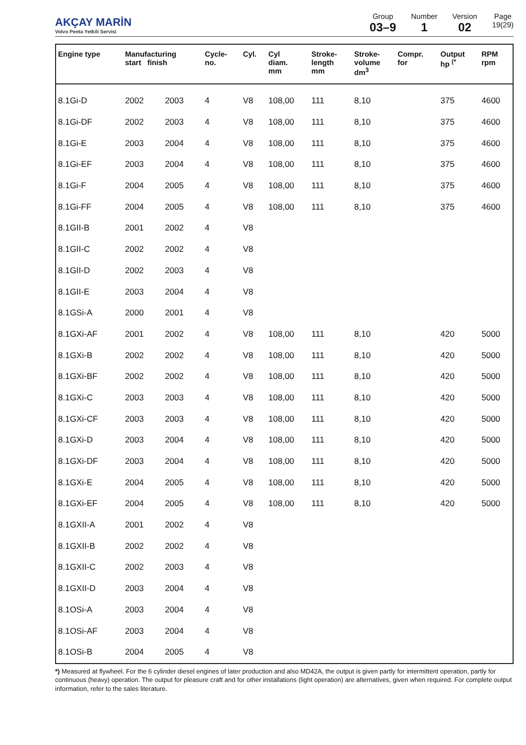AKÇAY MARİN
Volvo Penta Yetkili Servisi
Group
03–9
Number
1
Version
02
Page
19(29)
| Engine type | Manufacturing start finish | | Cycle- no. | Cyl. | Cyl diam. mm | Stroke- length mm | Stroke- volume dm<sup>3</sup> | Compr. for | Output hp <sup>(*</sup> | RPM rpm |
| --- | --- | --- | --- | --- | --- | --- | --- | --- | --- | --- |
| 8.1Gi-D | 2002 | 2003 | 4 | V8 | 108,00 | 111 | 8,10 | | 375 | 4600 |
| 8.1Gi-DF | 2002 | 2003 | 4 | V8 | 108,00 | 111 | 8,10 | | 375 | 4600 |
| 8.1Gi-E | 2003 | 2004 | 4 | V8 | 108,00 | 111 | 8,10 | | 375 | 4600 |
| 8.1Gi-EF | 2003 | 2004 | 4 | V8 | 108,00 | 111 | 8,10 | | 375 | 4600 |
| 8.1Gi-F | 2004 | 2005 | 4 | V8 | 108,00 | 111 | 8,10 | | 375 | 4600 |
| 8.1Gi-FF | 2004 | 2005 | 4 | V8 | 108,00 | 111 | 8,10 | | 375 | 4600 |
| 8.1GII-B | 2001 | 2002 | 4 | V8 | | | | | | |
| 8.1GII-C | 2002 | 2002 | 4 | V8 | | | | | | |
| 8.1GII-D | 2002 | 2003 | 4 | V8 | | | | | | |
| 8.1GII-E | 2003 | 2004 | 4 | V8 | | | | | | |
| 8.1GSi-A | 2000 | 2001 | 4 | V8 | | | | | | |
| 8.1GXi-AF | 2001 | 2002 | 4 | V8 | 108,00 | 111 | 8,10 | | 420 | 5000 |
| 8.1GXi-B | 2002 | 2002 | 4 | V8 | 108,00 | 111 | 8,10 | | 420 | 5000 |
| 8.1GXi-BF | 2002 | 2002 | 4 | V8 | 108,00 | 111 | 8,10 | | 420 | 5000 |
| 8.1GXi-C | 2003 | 2003 | 4 | V8 | 108,00 | 111 | 8,10 | | 420 | 5000 |
| 8.1GXi-CF | 2003 | 2003 | 4 | V8 | 108,00 | 111 | 8,10 | | 420 | 5000 |
| 8.1GXi-D | 2003 | 2004 | 4 | V8 | 108,00 | 111 | 8,10 | | 420 | 5000 |
| 8.1GXi-DF | 2003 | 2004 | 4 | V8 | 108,00 | 111 | 8,10 | | 420 | 5000 |
| 8.1GXi-E | 2004 | 2005 | 4 | V8 | 108,00 | 111 | 8,10 | | 420 | 5000 |
| 8.1GXi-EF | 2004 | 2005 | 4 | V8 | 108,00 | 111 | 8,10 | | 420 | 5000 |
| 8.1GXII-A | 2001 | 2002 | 4 | V8 | | | | | | |
| 8.1GXII-B | 2002 | 2002 | 4 | V8 | | | | | | |
| 8.1GXII-C | 2002 | 2003 | 4 | V8 | | | | | | |
| 8.1GXII-D | 2003 | 2004 | 4 | V8 | | | | | | |
| 8.1OSi-A | 2003 | 2004 | 4 | V8 | | | | | | |
| 8.1OSi-AF | 2003 | 2004 | 4 | V8 | | | | | | |
| 8.1OSi-B | 2004 | 2005 | 4 | V8 | | | | | | |
*) Measured at flywheel. For the 6 cylinder diesel engines of later production and also MD42A, the output is given partly for intermittent operation, partly for continuous (heavy) operation. The output for pleasure craft and for other installations (light operation) are alternatives, given when required. For complete output information, refer to the sales literature.